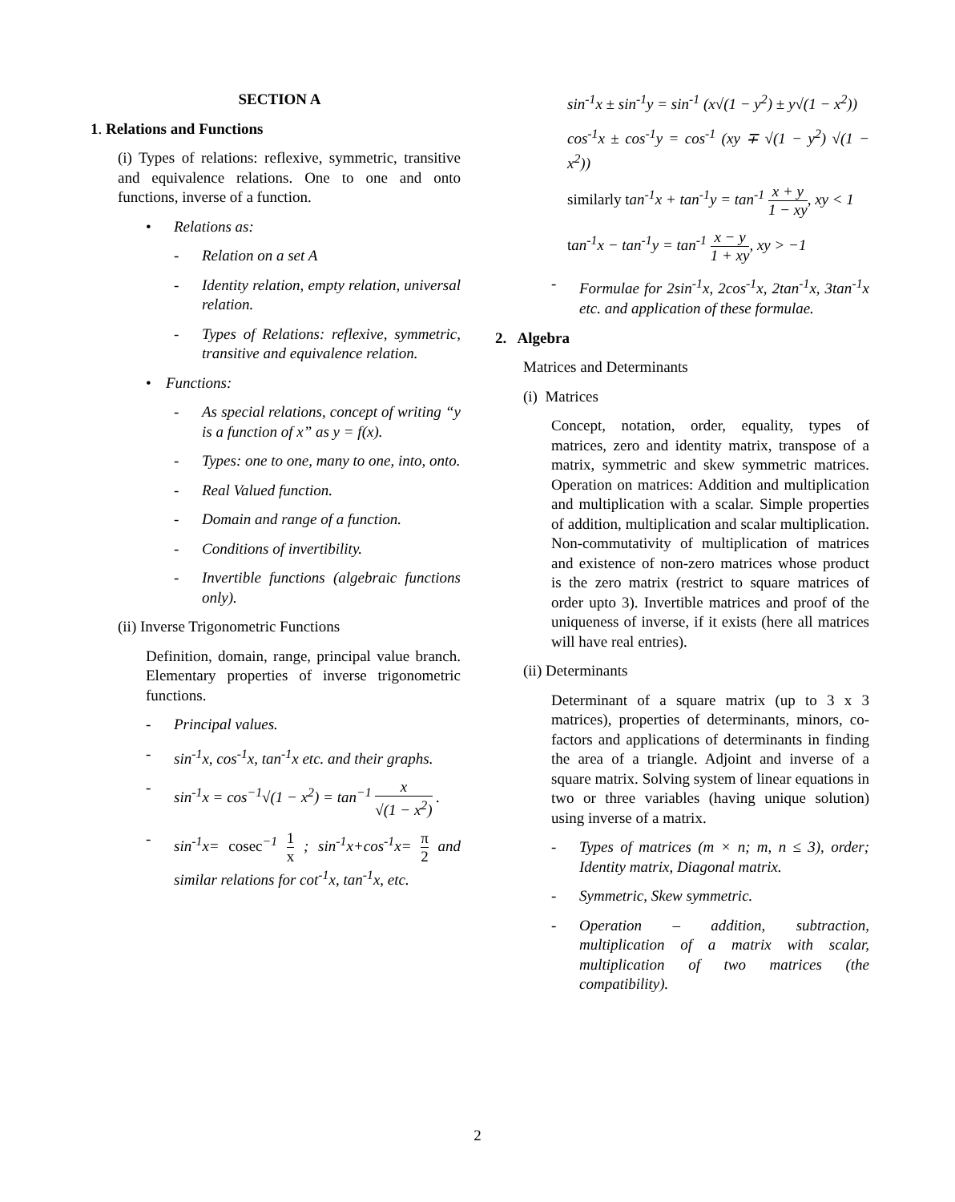SECTION A
1. Relations and Functions
(i) Types of relations: reflexive, symmetric, transitive and equivalence relations. One to one and onto functions, inverse of a function.
• Relations as:
- Relation on a set A
- Identity relation, empty relation, universal relation.
- Types of Relations: reflexive, symmetric, transitive and equivalence relation.
• Functions:
- As special relations, concept of writing “y is a function of x” as y = f(x).
- Types: one to one, many to one, into, onto.
- Real Valued function.
- Domain and range of a function.
- Conditions of invertibility.
- Invertible functions (algebraic functions only).
(ii) Inverse Trigonometric Functions
Definition, domain, range, principal value branch. Elementary properties of inverse trigonometric functions.
- Principal values.
- sin<sup>-1</sup>x, cos<sup>-1</sup>x, tan<sup>-1</sup>x etc. and their graphs.
- sin<sup>-1</sup>x = cos<sup>−1</sup>√(1 − x<sup>2</sup>) = tan<sup>−1</sup> x √(1 − x<sup>2</sup>) .
- sin<sup>-1</sup>x= cosec<sup>−1</sup> 1 x ; sin<sup>-1</sup>x+cos<sup>-1</sup>x= π 2 and similar relations for cot<sup>-1</sup>x, tan<sup>-1</sup>x, etc.
sin<sup>-1</sup>x ± sin<sup>-1</sup>y = sin<sup>-1</sup> (x√(1 − y<sup>2</sup>) ± y√(1 − x<sup>2</sup>))
cos<sup>-1</sup>x ± cos<sup>-1</sup>y = cos<sup>-1</sup> (xy ∓ √(1 − y<sup>2</sup>) √(1 − x<sup>2</sup>))
similarly tan<sup>-1</sup>x + tan<sup>-1</sup>y = tan<sup>-1</sup> x + y 1 − xy, xy < 1
tan<sup>-1</sup>x − tan<sup>-1</sup>y = tan<sup>-1</sup> x − y 1 + xy, xy > −1
- Formulae for 2sin<sup>-1</sup>x, 2cos<sup>-1</sup>x, 2tan<sup>-1</sup>x, 3tan<sup>-1</sup>x etc. and application of these formulae.
2. Algebra
Matrices and Determinants
(i) Matrices
Concept, notation, order, equality, types of matrices, zero and identity matrix, transpose of a matrix, symmetric and skew symmetric matrices. Operation on matrices: Addition and multiplication and multiplication with a scalar. Simple properties of addition, multiplication and scalar multiplication. Non-commutativity of multiplication of matrices and existence of non-zero matrices whose product is the zero matrix (restrict to square matrices of order upto 3). Invertible matrices and proof of the uniqueness of inverse, if it exists (here all matrices will have real entries).
(ii) Determinants
Determinant of a square matrix (up to 3 x 3 matrices), properties of determinants, minors, co-factors and applications of determinants in finding the area of a triangle. Adjoint and inverse of a square matrix. Solving system of linear equations in two or three variables (having unique solution) using inverse of a matrix.
- Types of matrices (m × n; m, n ≤ 3), order; Identity matrix, Diagonal matrix.
- Symmetric, Skew symmetric.
- Operation – addition, subtraction, multiplication of a matrix with scalar, multiplication of two matrices (the compatibility).
2